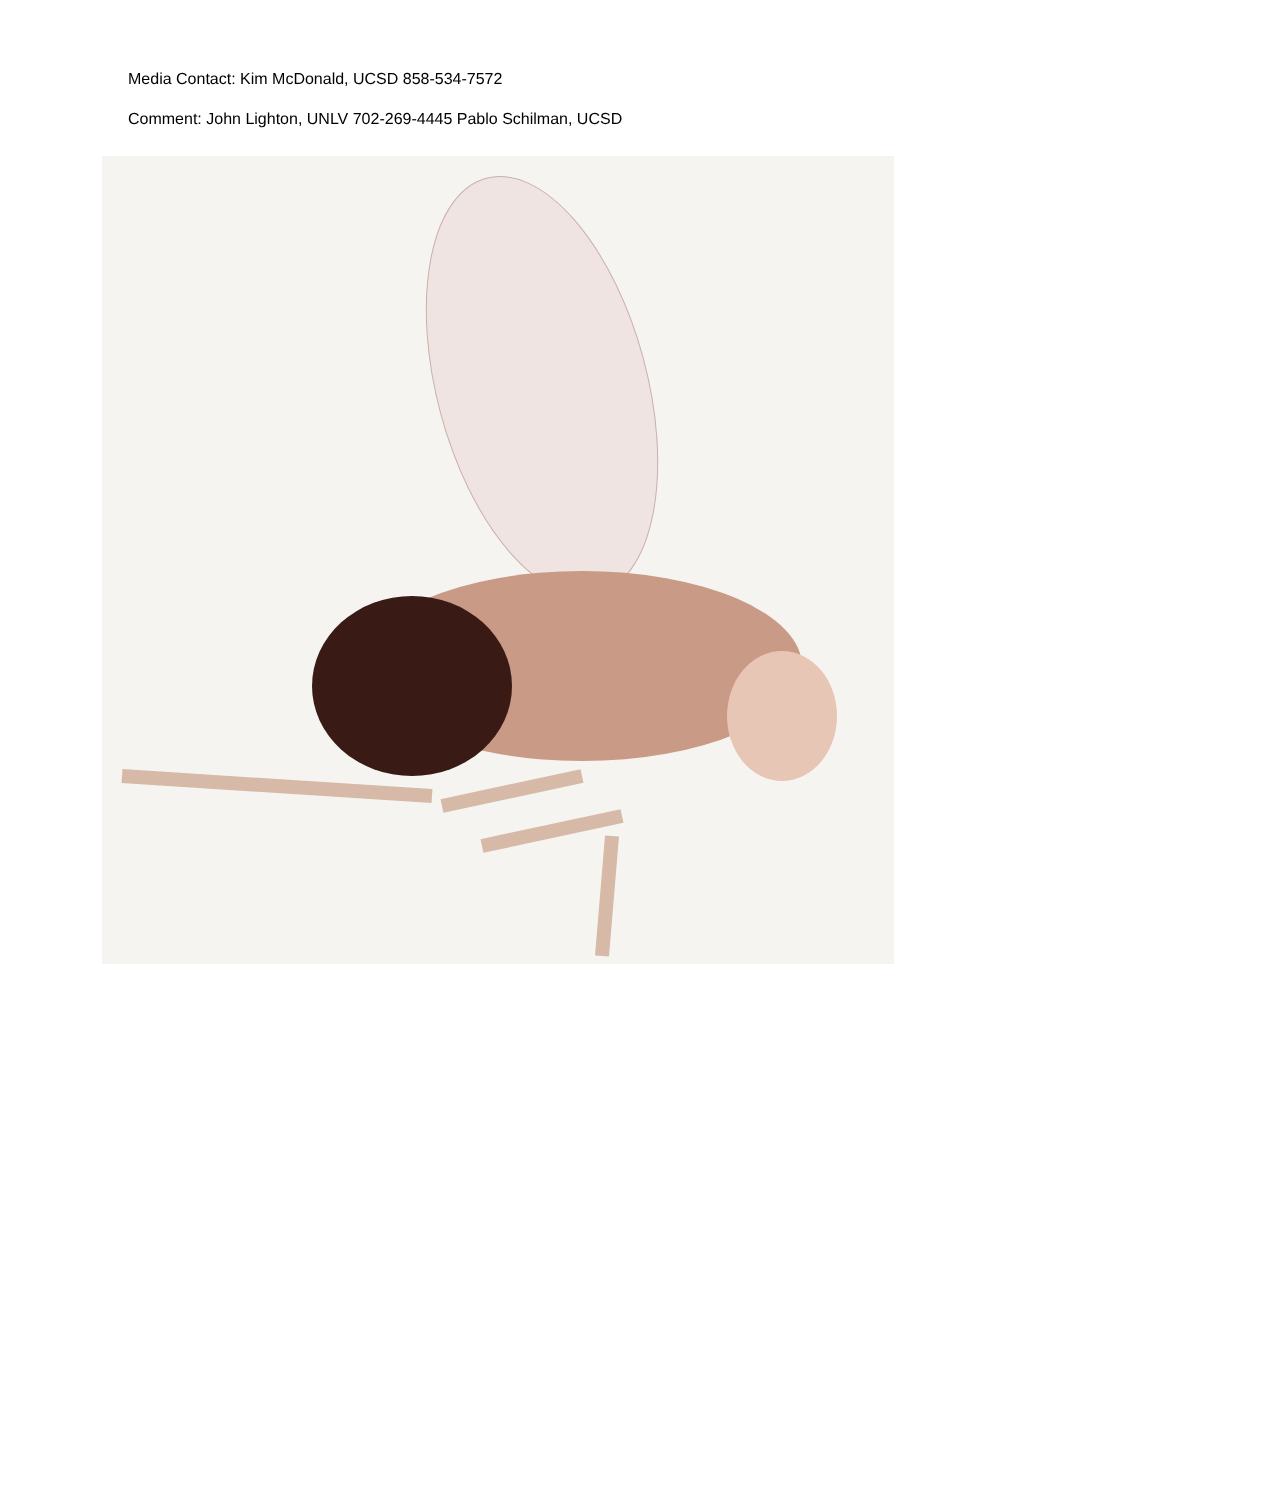Media Contact: Kim McDonald, UCSD 858-534-7572
Comment: John Lighton, UNLV 702-269-4445 Pablo Schilman, UCSD